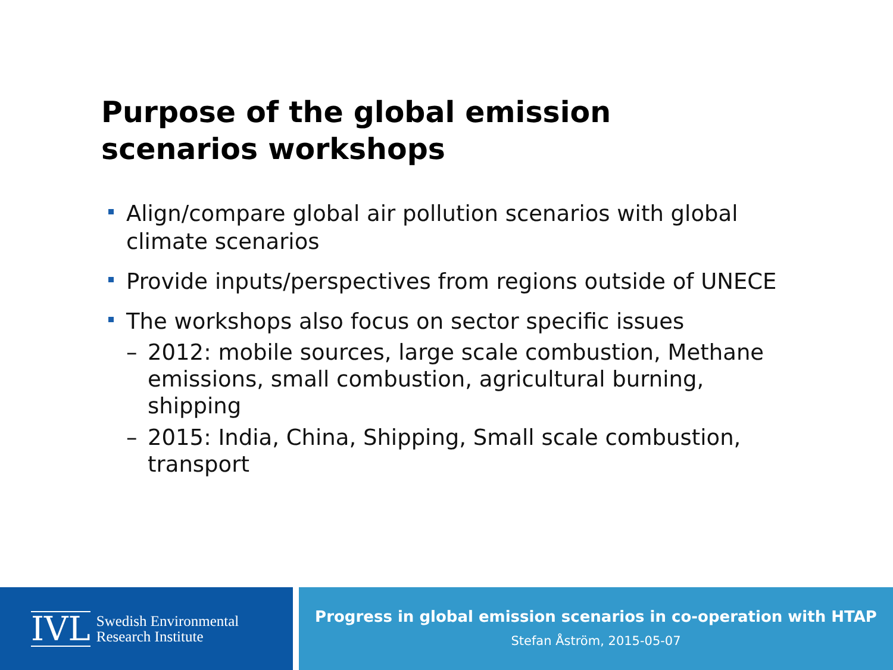Purpose of the global emission
scenarios workshops
Align/compare global air pollution scenarios with global climate scenarios
Provide inputs/perspectives from regions outside of UNECE
The workshops also focus on sector specific issues
– 2012: mobile sources, large scale combustion, Methane emissions, small combustion, agricultural burning, shipping
– 2015: India, China, Shipping, Small scale combustion, transport
IVL Swedish Environmental
Research Institute
Progress in global emission scenarios in co-operation with HTAP
Stefan Åström, 2015-05-07